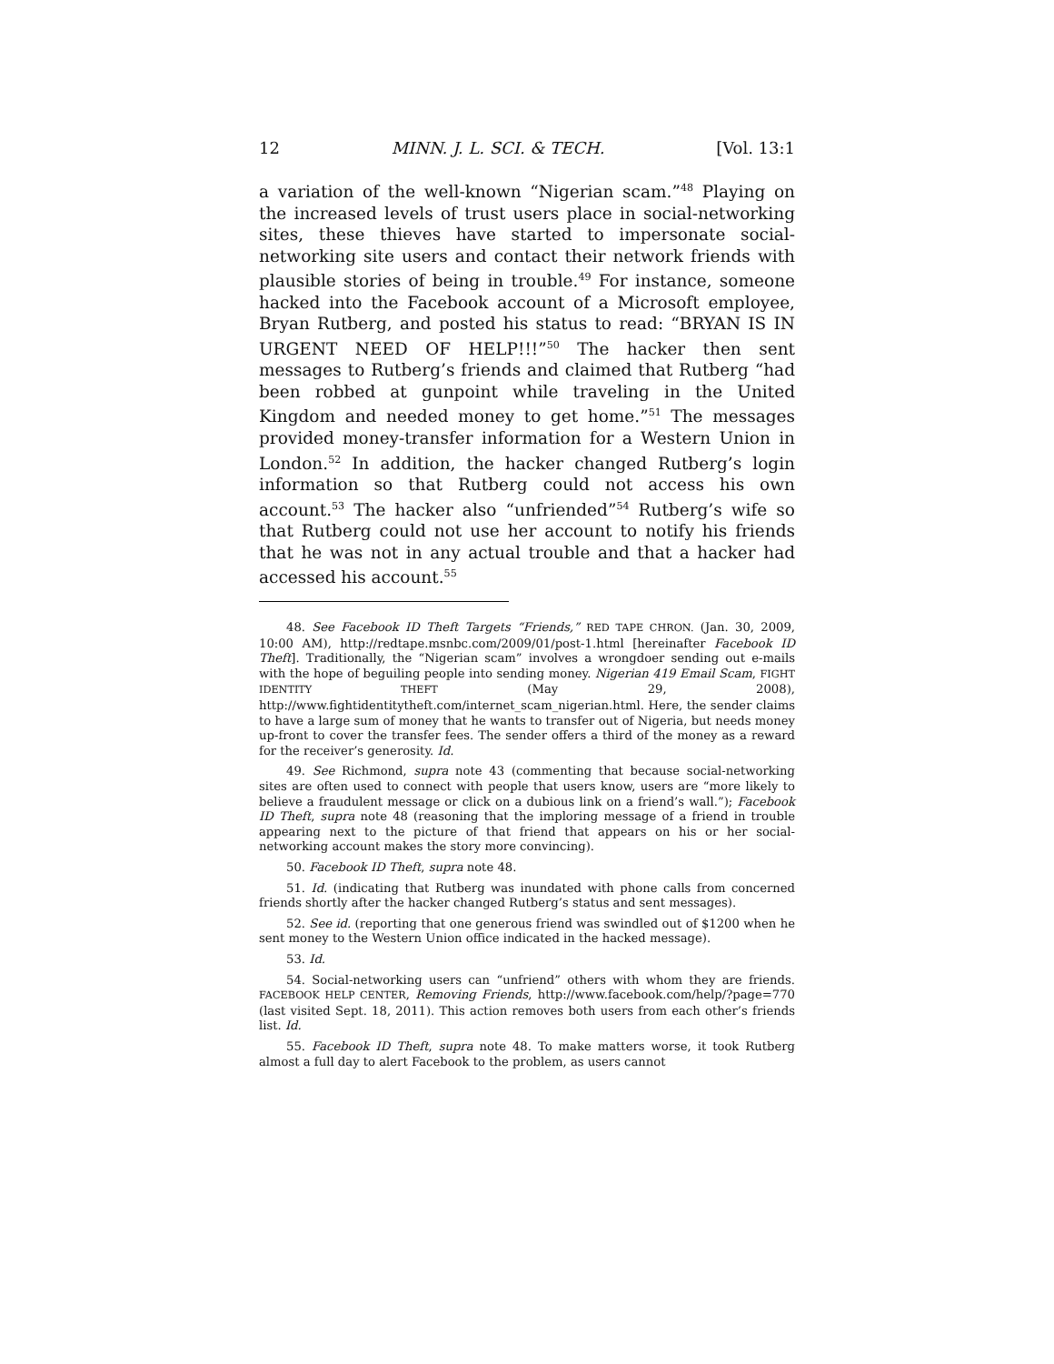12 MINN. J. L. SCI. & TECH. [Vol. 13:1
a variation of the well-known “Nigerian scam.”<sup>48</sup> Playing on the increased levels of trust users place in social-networking sites, these thieves have started to impersonate social-networking site users and contact their network friends with plausible stories of being in trouble.<sup>49</sup> For instance, someone hacked into the Facebook account of a Microsoft employee, Bryan Rutberg, and posted his status to read: “BRYAN IS IN URGENT NEED OF HELP!!!”<sup>50</sup> The hacker then sent messages to Rutberg’s friends and claimed that Rutberg “had been robbed at gunpoint while traveling in the United Kingdom and needed money to get home.”<sup>51</sup> The messages provided money-transfer information for a Western Union in London.<sup>52</sup> In addition, the hacker changed Rutberg’s login information so that Rutberg could not access his own account.<sup>53</sup> The hacker also “unfriended”<sup>54</sup> Rutberg’s wife so that Rutberg could not use her account to notify his friends that he was not in any actual trouble and that a hacker had accessed his account.<sup>55</sup>
48. See Facebook ID Theft Targets “Friends,” RED TAPE CHRON. (Jan. 30, 2009, 10:00 AM), http://redtape.msnbc.com/2009/01/post-1.html [hereinafter Facebook ID Theft]. Traditionally, the “Nigerian scam” involves a wrongdoer sending out e-mails with the hope of beguiling people into sending money. Nigerian 419 Email Scam, FIGHT IDENTITY THEFT (May 29, 2008), http://www.fightidentitytheft.com/internet_scam_nigerian.html. Here, the sender claims to have a large sum of money that he wants to transfer out of Nigeria, but needs money up-front to cover the transfer fees. The sender offers a third of the money as a reward for the receiver’s generosity. Id.
49. See Richmond, supra note 43 (commenting that because social-networking sites are often used to connect with people that users know, users are “more likely to believe a fraudulent message or click on a dubious link on a friend’s wall.”); Facebook ID Theft, supra note 48 (reasoning that the imploring message of a friend in trouble appearing next to the picture of that friend that appears on his or her social-networking account makes the story more convincing).
50. Facebook ID Theft, supra note 48.
51. Id. (indicating that Rutberg was inundated with phone calls from concerned friends shortly after the hacker changed Rutberg’s status and sent messages).
52. See id. (reporting that one generous friend was swindled out of $1200 when he sent money to the Western Union office indicated in the hacked message).
53. Id.
54. Social-networking users can “unfriend” others with whom they are friends. FACEBOOK HELP CENTER, Removing Friends, http://www.facebook.com/help/?page=770 (last visited Sept. 18, 2011). This action removes both users from each other’s friends list. Id.
55. Facebook ID Theft, supra note 48. To make matters worse, it took Rutberg almost a full day to alert Facebook to the problem, as users cannot